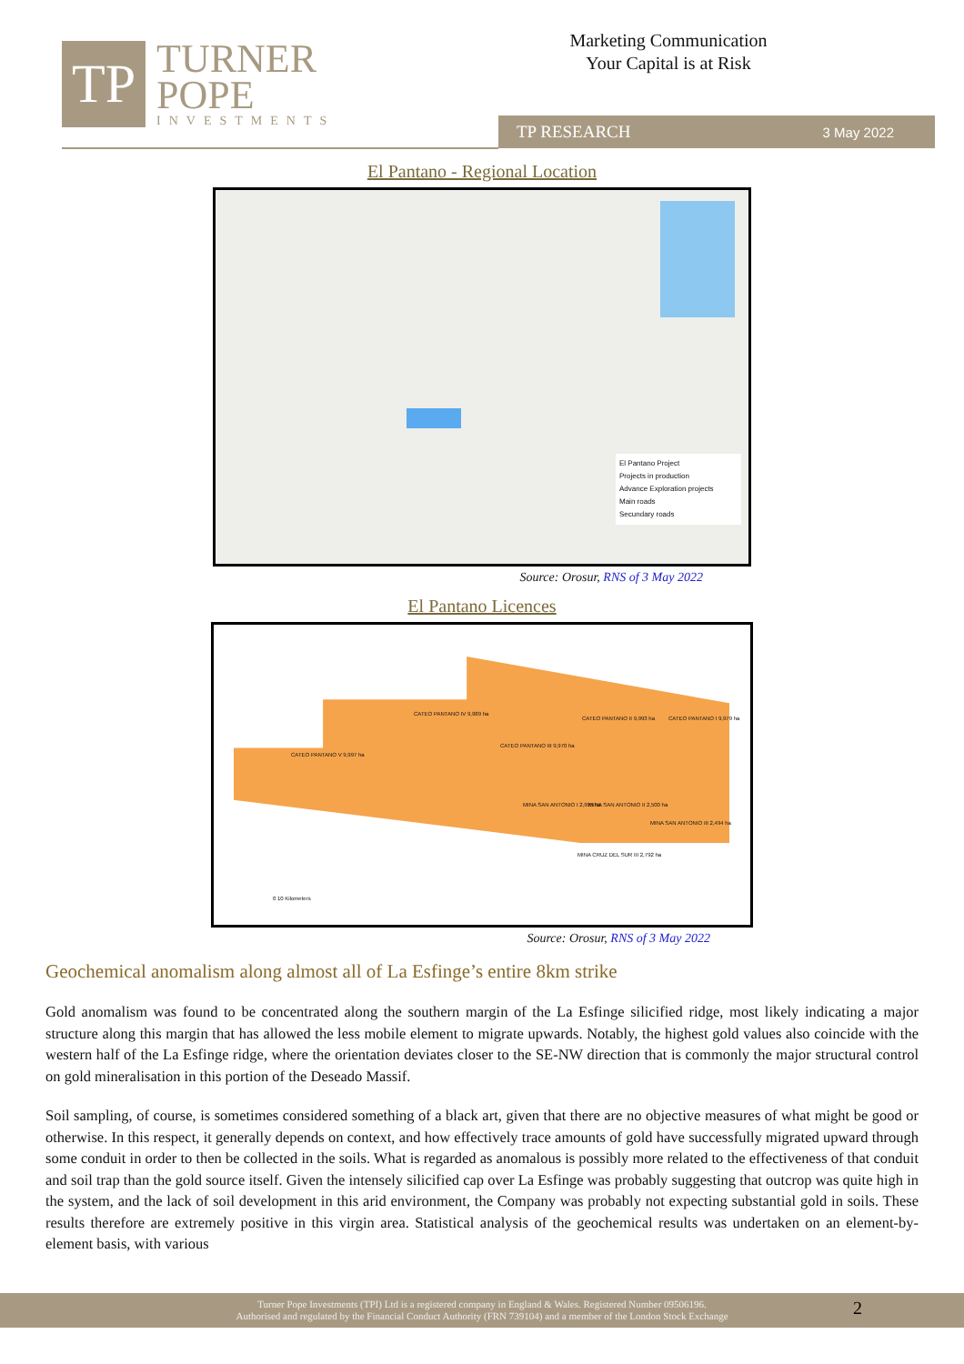TP
TURNER
POPE
INVESTMENTS
Marketing Communication
Your Capital is at Risk
TP RESEARCH 3 May 2022
El Pantano - Regional Location
El Pantano Project
Projects in production
Advance Exploration projects
Main roads
Secundary roads
Source: Orosur, RNS of 3 May 2022
El Pantano Licences
CATEO PANTANO V 9,997 ha
CATEO PANTANO IV 9,989 ha
CATEO PANTANO III 9,970 ha
CATEO PANTANO II 9,993 ha CATEO PANTANO I 9,979 ha
MINA SAN ANTONIO I 2,995 ha MINA SAN ANTONIO II 2,500 ha
MINA SAN ANTONIO III 2,494 ha
MINA CRUZ DEL SUR III 2,792 ha
0 10 Kilometers
Source: Orosur, RNS of 3 May 2022
Geochemical anomalism along almost all of La Esfinge’s entire 8km strike
Gold anomalism was found to be concentrated along the southern margin of the La Esfinge silicified ridge, most likely indicating a major structure along this margin that has allowed the less mobile element to migrate upwards. Notably, the highest gold values also coincide with the western half of the La Esfinge ridge, where the orientation deviates closer to the SE-NW direction that is commonly the major structural control on gold mineralisation in this portion of the Deseado Massif.
Soil sampling, of course, is sometimes considered something of a black art, given that there are no objective measures of what might be good or otherwise. In this respect, it generally depends on context, and how effectively trace amounts of gold have successfully migrated upward through some conduit in order to then be collected in the soils. What is regarded as anomalous is possibly more related to the effectiveness of that conduit and soil trap than the gold source itself. Given the intensely silicified cap over La Esfinge was probably suggesting that outcrop was quite high in the system, and the lack of soil development in this arid environment, the Company was probably not expecting substantial gold in soils. These results therefore are extremely positive in this virgin area. Statistical analysis of the geochemical results was undertaken on an element-by-element basis, with various
Turner Pope Investments (TPI) Ltd is a registered company in England & Wales. Registered Number 09506196.
Authorised and regulated by the Financial Conduct Authority (FRN 739104) and a member of the London Stock Exchange
2